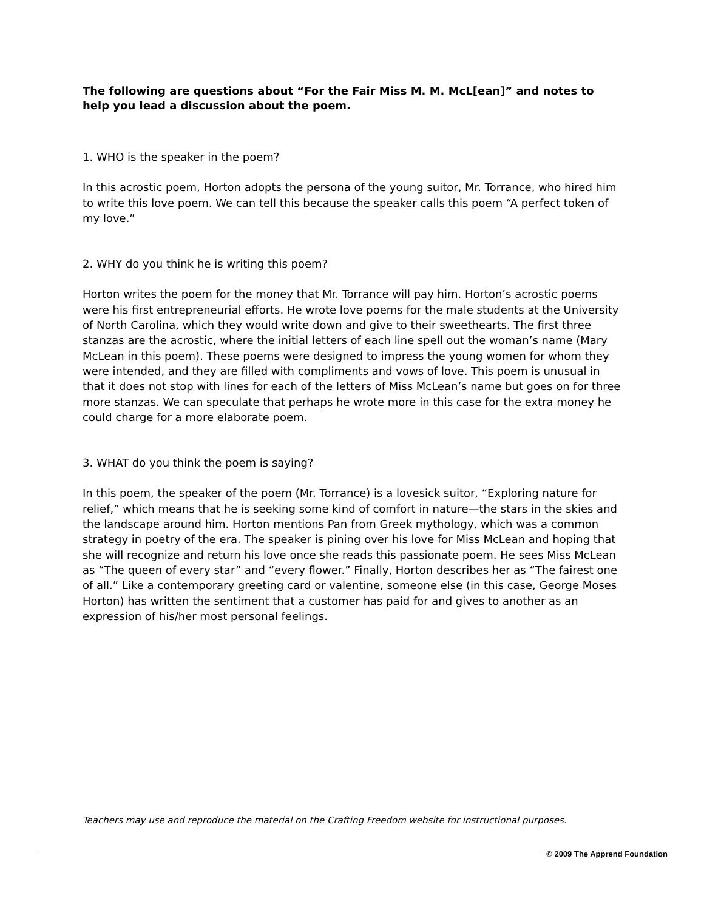The following are questions about “For the Fair Miss M. M. McL[ean]” and notes to help you lead a discussion about the poem.
1. WHO is the speaker in the poem?
In this acrostic poem, Horton adopts the persona of the young suitor, Mr. Torrance, who hired him to write this love poem. We can tell this because the speaker calls this poem “A perfect token of my love.”
2. WHY do you think he is writing this poem?
Horton writes the poem for the money that Mr. Torrance will pay him. Horton’s acrostic poems were his first entrepreneurial efforts. He wrote love poems for the male students at the University of North Carolina, which they would write down and give to their sweethearts. The first three stanzas are the acrostic, where the initial letters of each line spell out the woman’s name (Mary McLean in this poem). These poems were designed to impress the young women for whom they were intended, and they are filled with compliments and vows of love. This poem is unusual in that it does not stop with lines for each of the letters of Miss McLean’s name but goes on for three more stanzas. We can speculate that perhaps he wrote more in this case for the extra money he could charge for a more elaborate poem.
3. WHAT do you think the poem is saying?
In this poem, the speaker of the poem (Mr. Torrance) is a lovesick suitor, “Exploring nature for relief,” which means that he is seeking some kind of comfort in nature—the stars in the skies and the landscape around him. Horton mentions Pan from Greek mythology, which was a common strategy in poetry of the era. The speaker is pining over his love for Miss McLean and hoping that she will recognize and return his love once she reads this passionate poem. He sees Miss McLean as “The queen of every star” and “every flower.” Finally, Horton describes her as “The fairest one of all.” Like a contemporary greeting card or valentine, someone else (in this case, George Moses Horton) has written the sentiment that a customer has paid for and gives to another as an expression of his/her most personal feelings.
Teachers may use and reproduce the material on the Crafting Freedom website for instructional purposes.
© 2009 The Apprend Foundation